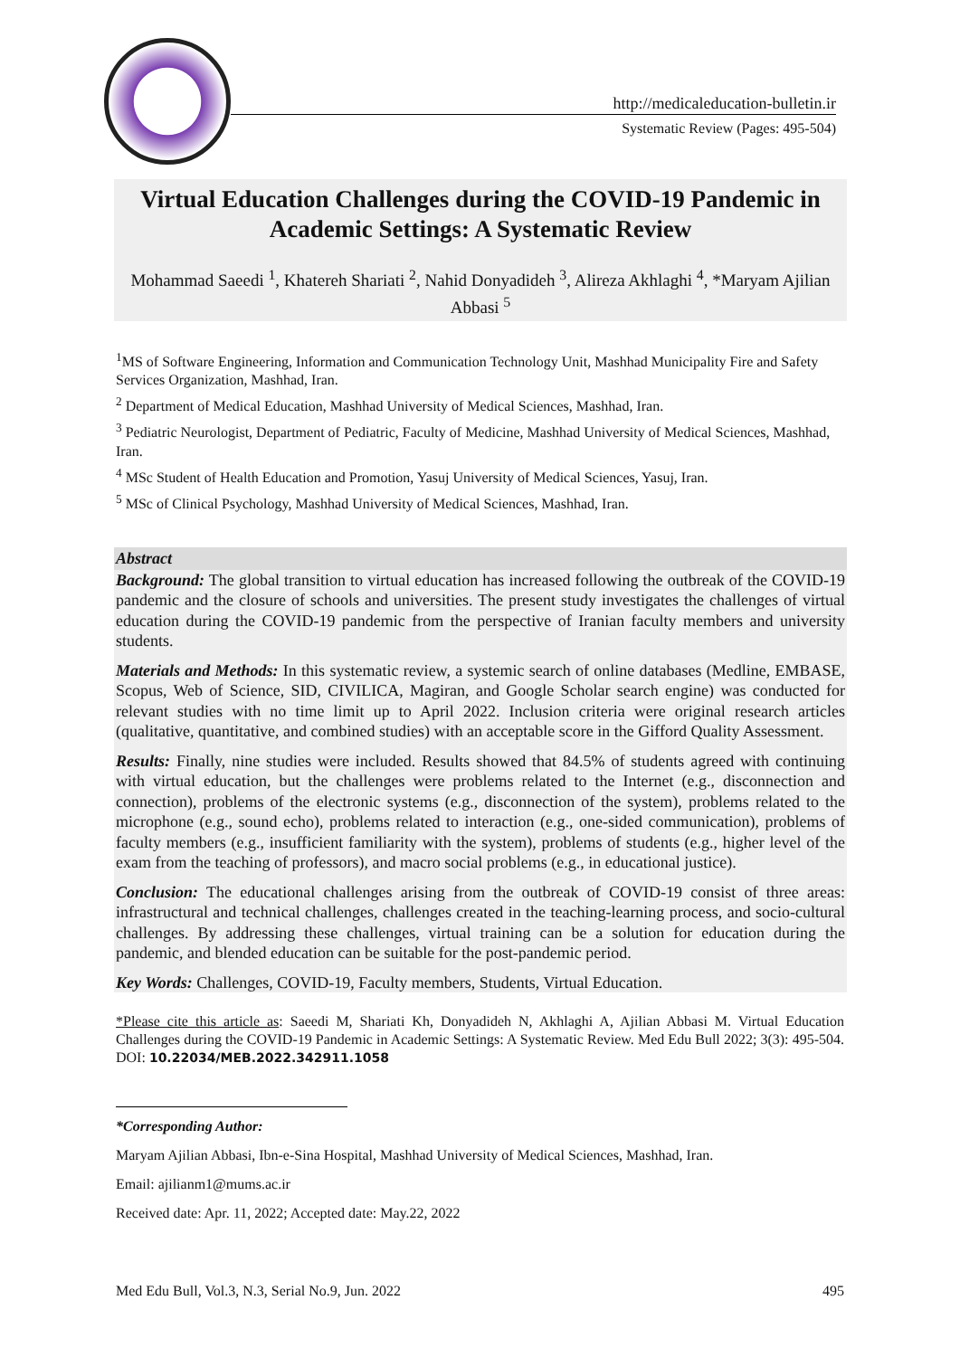http://medicaleducation-bulletin.ir
Systematic Review (Pages: 495-504)
Virtual Education Challenges during the COVID-19 Pandemic in Academic Settings: A Systematic Review
Mohammad Saeedi <sup>1</sup>, Khatereh Shariati <sup>2</sup>, Nahid Donyadideh <sup>3</sup>, Alireza Akhlaghi <sup>4</sup>, *Maryam Ajilian Abbasi <sup>5</sup>
<sup>1</sup> MS of Software Engineering, Information and Communication Technology Unit, Mashhad Municipality Fire and Safety Services Organization, Mashhad, Iran.
<sup>2</sup> Department of Medical Education, Mashhad University of Medical Sciences, Mashhad, Iran.
<sup>3</sup> Pediatric Neurologist, Department of Pediatric, Faculty of Medicine, Mashhad University of Medical Sciences, Mashhad, Iran.
<sup>4</sup> MSc Student of Health Education and Promotion, Yasuj University of Medical Sciences, Yasuj, Iran.
<sup>5</sup> MSc of Clinical Psychology, Mashhad University of Medical Sciences, Mashhad, Iran.
Abstract
Background: The global transition to virtual education has increased following the outbreak of the COVID-19 pandemic and the closure of schools and universities. The present study investigates the challenges of virtual education during the COVID-19 pandemic from the perspective of Iranian faculty members and university students.
Materials and Methods: In this systematic review, a systemic search of online databases (Medline, EMBASE, Scopus, Web of Science, SID, CIVILICA, Magiran, and Google Scholar search engine) was conducted for relevant studies with no time limit up to April 2022. Inclusion criteria were original research articles (qualitative, quantitative, and combined studies) with an acceptable score in the Gifford Quality Assessment.
Results: Finally, nine studies were included. Results showed that 84.5% of students agreed with continuing with virtual education, but the challenges were problems related to the Internet (e.g., disconnection and connection), problems of the electronic systems (e.g., disconnection of the system), problems related to the microphone (e.g., sound echo), problems related to interaction (e.g., one-sided communication), problems of faculty members (e.g., insufficient familiarity with the system), problems of students (e.g., higher level of the exam from the teaching of professors), and macro social problems (e.g., in educational justice).
Conclusion: The educational challenges arising from the outbreak of COVID-19 consist of three areas: infrastructural and technical challenges, challenges created in the teaching-learning process, and socio-cultural challenges. By addressing these challenges, virtual training can be a solution for education during the pandemic, and blended education can be suitable for the post-pandemic period.
Key Words: Challenges, COVID-19, Faculty members, Students, Virtual Education.
*Please cite this article as: Saeedi M, Shariati Kh, Donyadideh N, Akhlaghi A, Ajilian Abbasi M. Virtual Education Challenges during the COVID-19 Pandemic in Academic Settings: A Systematic Review. Med Edu Bull 2022; 3(3): 495-504. DOI: 10.22034/MEB.2022.342911.1058
*Corresponding Author:
Maryam Ajilian Abbasi, Ibn-e-Sina Hospital, Mashhad University of Medical Sciences, Mashhad, Iran.
Email: ajilianm1@mums.ac.ir
Received date: Apr. 11, 2022; Accepted date: May.22, 2022
Med Edu Bull, Vol.3, N.3, Serial No.9, Jun. 2022 495